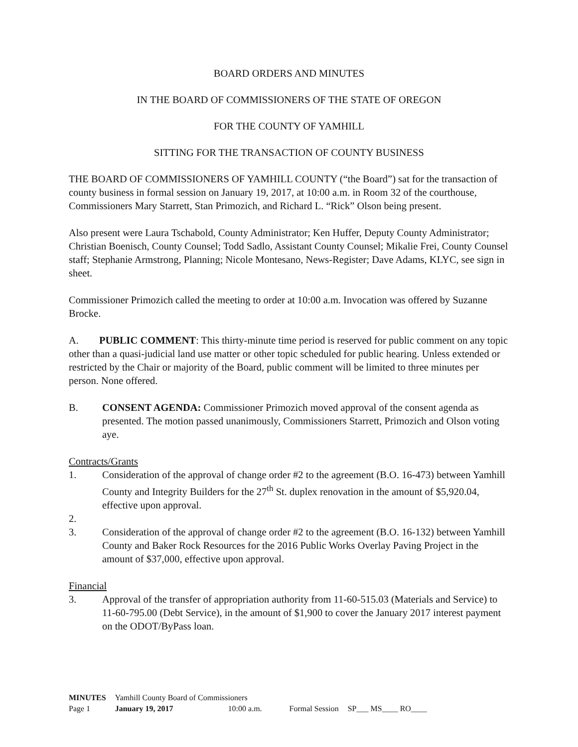BOARD ORDERS AND MINUTES
IN THE BOARD OF COMMISSIONERS OF THE STATE OF OREGON
FOR THE COUNTY OF YAMHILL
SITTING FOR THE TRANSACTION OF COUNTY BUSINESS
THE BOARD OF COMMISSIONERS OF YAMHILL COUNTY (“the Board”) sat for the transaction of county business in formal session on January 19, 2017, at 10:00 a.m. in Room 32 of the courthouse, Commissioners Mary Starrett, Stan Primozich, and Richard L. “Rick” Olson being present.
Also present were Laura Tschabold, County Administrator; Ken Huffer, Deputy County Administrator; Christian Boenisch, County Counsel; Todd Sadlo, Assistant County Counsel; Mikalie Frei, County Counsel staff; Stephanie Armstrong, Planning; Nicole Montesano, News-Register; Dave Adams, KLYC, see sign in sheet.
Commissioner Primozich called the meeting to order at 10:00 a.m. Invocation was offered by Suzanne Brocke.
A. PUBLIC COMMENT: This thirty-minute time period is reserved for public comment on any topic other than a quasi-judicial land use matter or other topic scheduled for public hearing. Unless extended or restricted by the Chair or majority of the Board, public comment will be limited to three minutes per person. None offered.
B. CONSENT AGENDA: Commissioner Primozich moved approval of the consent agenda as presented. The motion passed unanimously, Commissioners Starrett, Primozich and Olson voting aye.
Contracts/Grants
1. Consideration of the approval of change order #2 to the agreement (B.O. 16-473) between Yamhill County and Integrity Builders for the 27<sup>th</sup> St. duplex renovation in the amount of $5,920.04, effective upon approval.
2.
3. Consideration of the approval of change order #2 to the agreement (B.O. 16-132) between Yamhill County and Baker Rock Resources for the 2016 Public Works Overlay Paving Project in the amount of $37,000, effective upon approval.
Financial
3. Approval of the transfer of appropriation authority from 11-60-515.03 (Materials and Service) to 11-60-795.00 (Debt Service), in the amount of $1,900 to cover the January 2017 interest payment on the ODOT/ByPass loan.
| MINUTES | Yamhill County Board of Commissioners | | | |
| Page 1 | January 19, 2017 | 10:00 a.m. | Formal Session | SP___ MS____ RO____ |